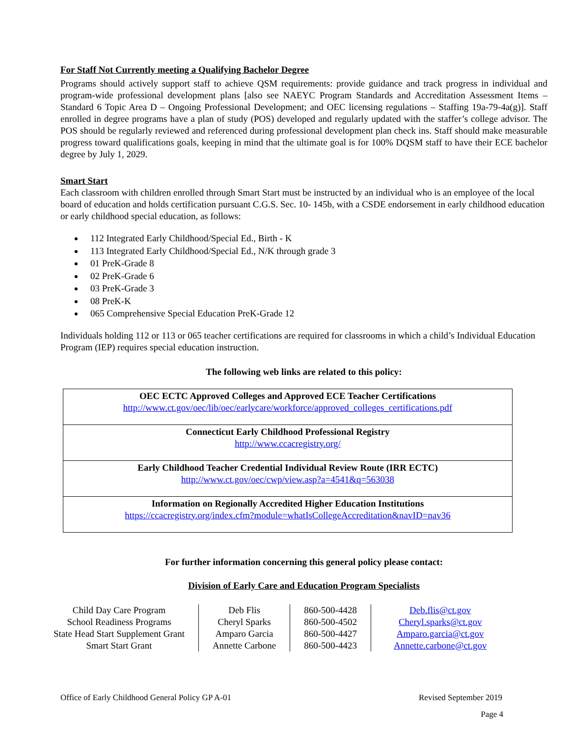For Staff Not Currently meeting a Qualifying Bachelor Degree
Programs should actively support staff to achieve QSM requirements: provide guidance and track progress in individual and program-wide professional development plans [also see NAEYC Program Standards and Accreditation Assessment Items – Standard 6 Topic Area D – Ongoing Professional Development; and OEC licensing regulations – Staffing 19a-79-4a(g)]. Staff enrolled in degree programs have a plan of study (POS) developed and regularly updated with the staffer’s college advisor. The POS should be regularly reviewed and referenced during professional development plan check ins. Staff should make measurable progress toward qualifications goals, keeping in mind that the ultimate goal is for 100% DQSM staff to have their ECE bachelor degree by July 1, 2029.
Smart Start
Each classroom with children enrolled through Smart Start must be instructed by an individual who is an employee of the local board of education and holds certification pursuant C.G.S. Sec. 10- 145b, with a CSDE endorsement in early childhood education or early childhood special education, as follows:
112 Integrated Early Childhood/Special Ed., Birth - K
113 Integrated Early Childhood/Special Ed., N/K through grade 3
01 PreK-Grade 8
02 PreK-Grade 6
03 PreK-Grade 3
08 PreK-K
065 Comprehensive Special Education PreK-Grade 12
Individuals holding 112 or 113 or 065 teacher certifications are required for classrooms in which a child’s Individual Education Program (IEP) requires special education instruction.
The following web links are related to this policy:
| OEC ECTC Approved Colleges and Approved ECE Teacher Certifications http://www.ct.gov/oec/lib/oec/earlycare/workforce/approved_colleges_certifications.pdf |
| Connecticut Early Childhood Professional Registry http://www.ccacregistry.org/ |
| Early Childhood Teacher Credential Individual Review Route (IRR ECTC) http://www.ct.gov/oec/cwp/view.asp?a=4541&q=563038 |
| Information on Regionally Accredited Higher Education Institutions https://ccacregistry.org/index.cfm?module=whatIsCollegeAccreditation&navID=nav36 |
For further information concerning this general policy please contact:
Division of Early Care and Education Program Specialists
| Child Day Care Program School Readiness Programs State Head Start Supplement Grant Smart Start Grant | Deb Flis Cheryl Sparks Amparo Garcia Annette Carbone | 860-500-4428 860-500-4502 860-500-4427 860-500-4423 | Deb.flis@ct.gov Cheryl.sparks@ct.gov Amparo.garcia@ct.gov Annette.carbone@ct.gov |
Office of Early Childhood General Policy GP A-01 Revised September 2019
Page 4